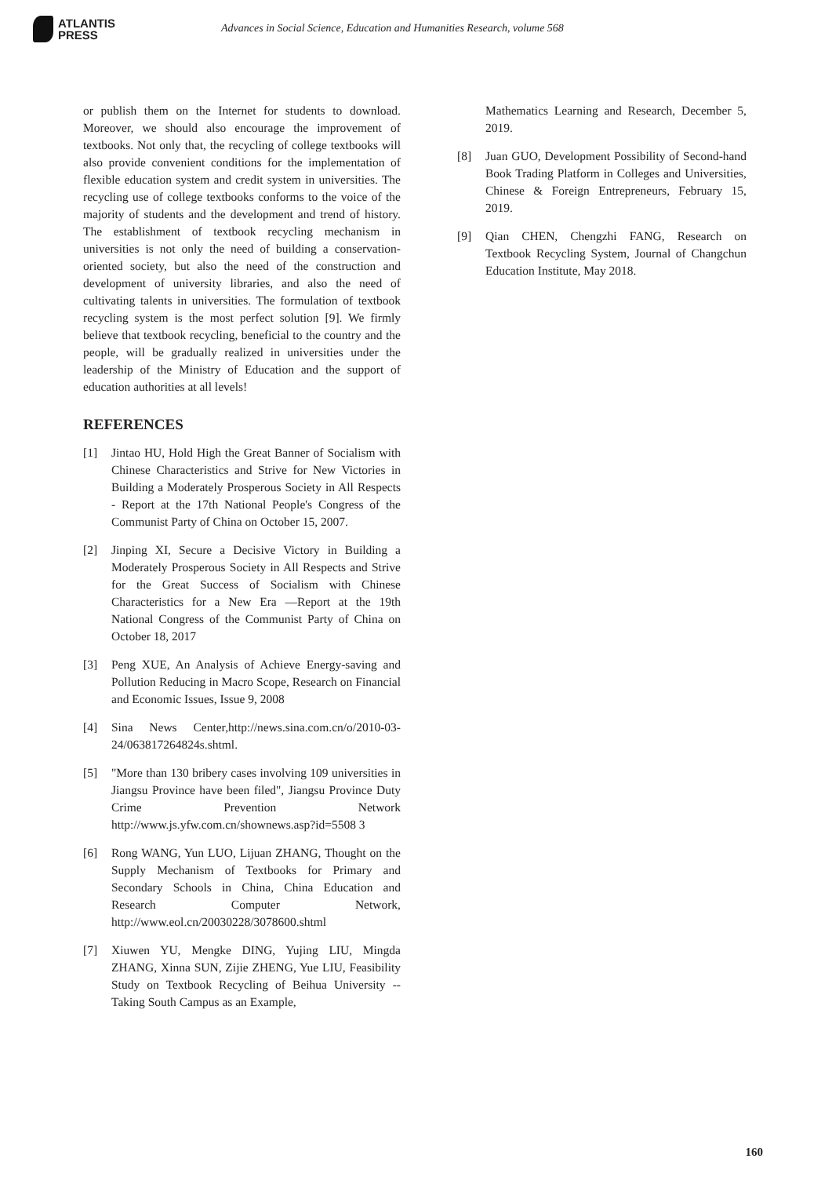ATLANTIS
PRESS
Advances in Social Science, Education and Humanities Research, volume 568
or publish them on the Internet for students to download. Moreover, we should also encourage the improvement of textbooks. Not only that, the recycling of college textbooks will also provide convenient conditions for the implementation of flexible education system and credit system in universities. The recycling use of college textbooks conforms to the voice of the majority of students and the development and trend of history. The establishment of textbook recycling mechanism in universities is not only the need of building a conservation-oriented society, but also the need of the construction and development of university libraries, and also the need of cultivating talents in universities. The formulation of textbook recycling system is the most perfect solution [9]. We firmly believe that textbook recycling, beneficial to the country and the people, will be gradually realized in universities under the leadership of the Ministry of Education and the support of education authorities at all levels!
REFERENCES
[1] Jintao HU, Hold High the Great Banner of Socialism with Chinese Characteristics and Strive for New Victories in Building a Moderately Prosperous Society in All Respects - Report at the 17th National People's Congress of the Communist Party of China on October 15, 2007.
[2] Jinping XI, Secure a Decisive Victory in Building a Moderately Prosperous Society in All Respects and Strive for the Great Success of Socialism with Chinese Characteristics for a New Era —Report at the 19th National Congress of the Communist Party of China on October 18, 2017
[3] Peng XUE, An Analysis of Achieve Energy-saving and Pollution Reducing in Macro Scope, Research on Financial and Economic Issues, Issue 9, 2008
[4] Sina News Center,http://news.sina.com.cn/o/2010-03-24/063817264824s.shtml.
[5] "More than 130 bribery cases involving 109 universities in Jiangsu Province have been filed", Jiangsu Province Duty Crime Prevention Network http://www.js.yfw.com.cn/shownews.asp?id=5508 3
[6] Rong WANG, Yun LUO, Lijuan ZHANG, Thought on the Supply Mechanism of Textbooks for Primary and Secondary Schools in China, China Education and Research Computer Network, http://www.eol.cn/20030228/3078600.shtml
[7] Xiuwen YU, Mengke DING, Yujing LIU, Mingda ZHANG, Xinna SUN, Zijie ZHENG, Yue LIU, Feasibility Study on Textbook Recycling of Beihua University -- Taking South Campus as an Example,
Mathematics Learning and Research, December 5, 2019.
[8] Juan GUO, Development Possibility of Second-hand Book Trading Platform in Colleges and Universities, Chinese & Foreign Entrepreneurs, February 15, 2019.
[9] Qian CHEN, Chengzhi FANG, Research on Textbook Recycling System, Journal of Changchun Education Institute, May 2018.
160